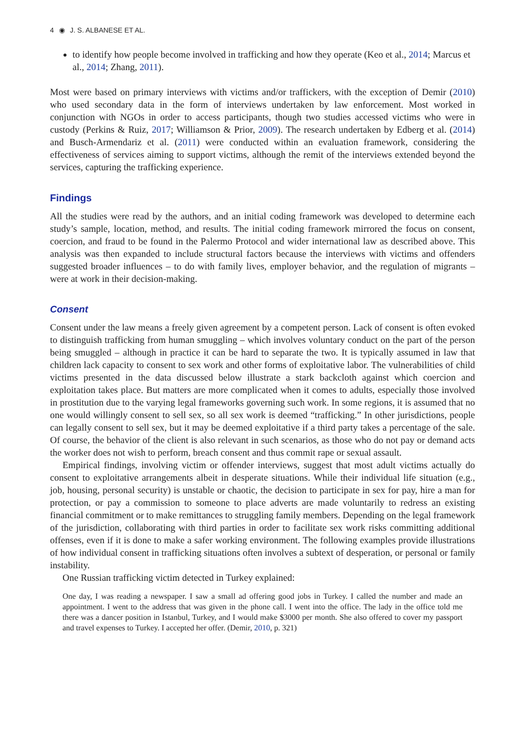4 ◉ J. S. ALBANESE ET AL.
to identify how people become involved in trafficking and how they operate (Keo et al., 2014; Marcus et al., 2014; Zhang, 2011).
Most were based on primary interviews with victims and/or traffickers, with the exception of Demir (2010) who used secondary data in the form of interviews undertaken by law enforcement. Most worked in conjunction with NGOs in order to access participants, though two studies accessed victims who were in custody (Perkins & Ruiz, 2017; Williamson & Prior, 2009). The research undertaken by Edberg et al. (2014) and Busch-Armendariz et al. (2011) were conducted within an evaluation framework, considering the effectiveness of services aiming to support victims, although the remit of the interviews extended beyond the services, capturing the trafficking experience.
Findings
All the studies were read by the authors, and an initial coding framework was developed to determine each study’s sample, location, method, and results. The initial coding framework mirrored the focus on consent, coercion, and fraud to be found in the Palermo Protocol and wider international law as described above. This analysis was then expanded to include structural factors because the interviews with victims and offenders suggested broader influences – to do with family lives, employer behavior, and the regulation of migrants – were at work in their decision-making.
Consent
Consent under the law means a freely given agreement by a competent person. Lack of consent is often evoked to distinguish trafficking from human smuggling – which involves voluntary conduct on the part of the person being smuggled – although in practice it can be hard to separate the two. It is typically assumed in law that children lack capacity to consent to sex work and other forms of exploitative labor. The vulnerabilities of child victims presented in the data discussed below illustrate a stark backcloth against which coercion and exploitation takes place. But matters are more complicated when it comes to adults, especially those involved in prostitution due to the varying legal frameworks governing such work. In some regions, it is assumed that no one would willingly consent to sell sex, so all sex work is deemed “trafficking.” In other jurisdictions, people can legally consent to sell sex, but it may be deemed exploitative if a third party takes a percentage of the sale. Of course, the behavior of the client is also relevant in such scenarios, as those who do not pay or demand acts the worker does not wish to perform, breach consent and thus commit rape or sexual assault.
Empirical findings, involving victim or offender interviews, suggest that most adult victims actually do consent to exploitative arrangements albeit in desperate situations. While their individual life situation (e.g., job, housing, personal security) is unstable or chaotic, the decision to participate in sex for pay, hire a man for protection, or pay a commission to someone to place adverts are made voluntarily to redress an existing financial commitment or to make remittances to struggling family members. Depending on the legal framework of the jurisdiction, collaborating with third parties in order to facilitate sex work risks committing additional offenses, even if it is done to make a safer working environment. The following examples provide illustrations of how individual consent in trafficking situations often involves a subtext of desperation, or personal or family instability.
One Russian trafficking victim detected in Turkey explained:
One day, I was reading a newspaper. I saw a small ad offering good jobs in Turkey. I called the number and made an appointment. I went to the address that was given in the phone call. I went into the office. The lady in the office told me there was a dancer position in Istanbul, Turkey, and I would make $3000 per month. She also offered to cover my passport and travel expenses to Turkey. I accepted her offer. (Demir, 2010, p. 321)